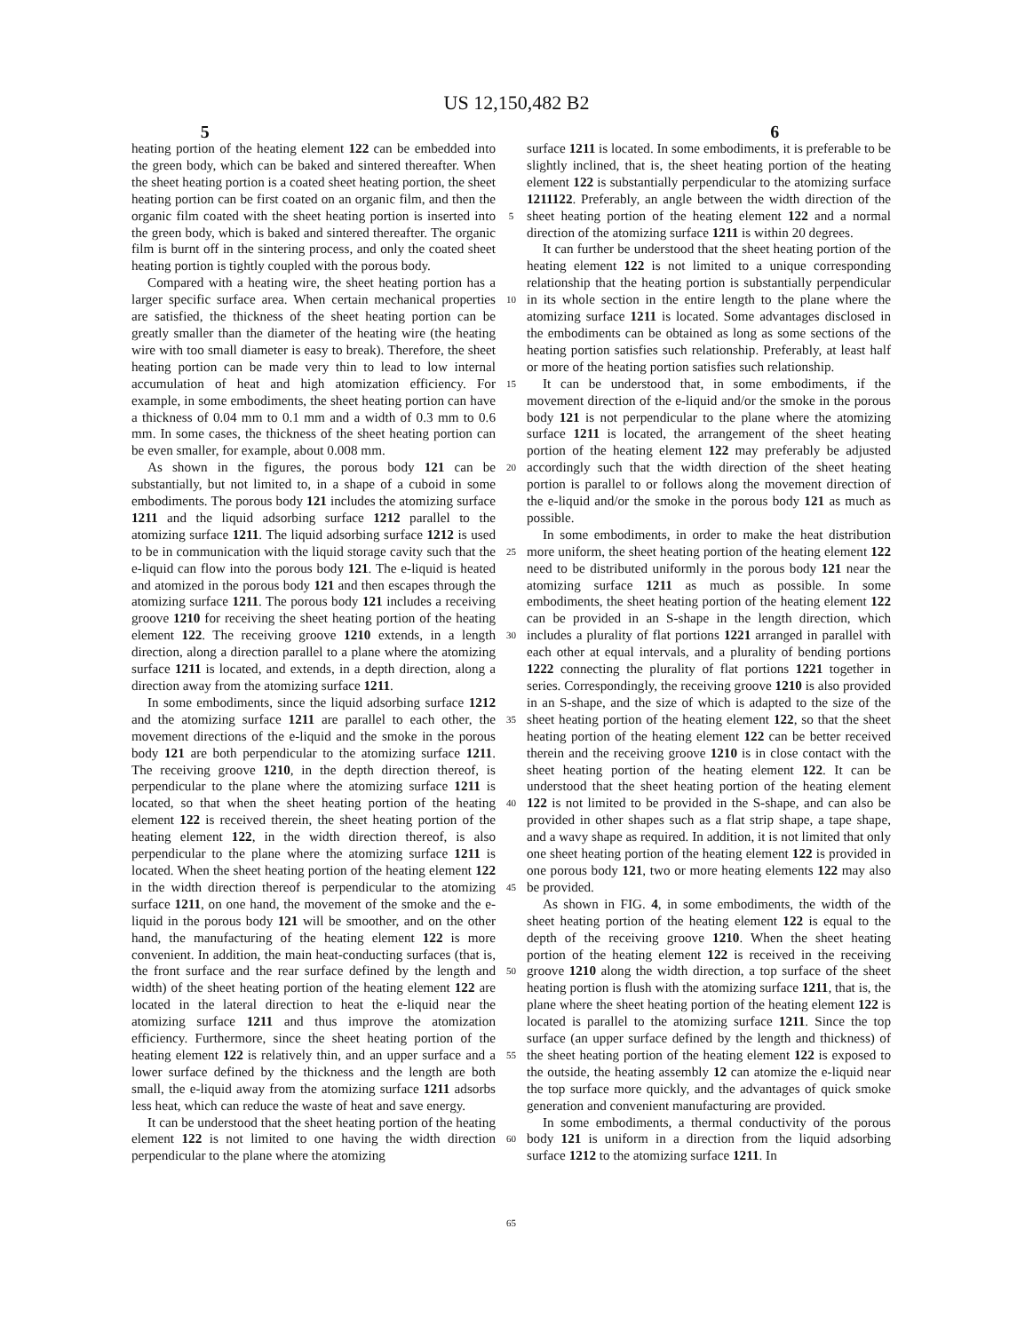US 12,150,482 B2
5 6
heating portion of the heating element 122 can be embedded into the green body, which can be baked and sintered thereafter. When the sheet heating portion is a coated sheet heating portion, the sheet heating portion can be first coated on an organic film, and then the organic film coated with the sheet heating portion is inserted into the green body, which is baked and sintered thereafter. The organic film is burnt off in the sintering process, and only the coated sheet heating portion is tightly coupled with the porous body.
Compared with a heating wire, the sheet heating portion has a larger specific surface area. When certain mechanical properties are satisfied, the thickness of the sheet heating portion can be greatly smaller than the diameter of the heating wire (the heating wire with too small diameter is easy to break). Therefore, the sheet heating portion can be made very thin to lead to low internal accumulation of heat and high atomization efficiency. For example, in some embodiments, the sheet heating portion can have a thickness of 0.04 mm to 0.1 mm and a width of 0.3 mm to 0.6 mm. In some cases, the thickness of the sheet heating portion can be even smaller, for example, about 0.008 mm.
As shown in the figures, the porous body 121 can be substantially, but not limited to, in a shape of a cuboid in some embodiments. The porous body 121 includes the atomizing surface 1211 and the liquid adsorbing surface 1212 parallel to the atomizing surface 1211. The liquid adsorbing surface 1212 is used to be in communication with the liquid storage cavity such that the e-liquid can flow into the porous body 121. The e-liquid is heated and atomized in the porous body 121 and then escapes through the atomizing surface 1211. The porous body 121 includes a receiving groove 1210 for receiving the sheet heating portion of the heating element 122. The receiving groove 1210 extends, in a length direction, along a direction parallel to a plane where the atomizing surface 1211 is located, and extends, in a depth direction, along a direction away from the atomizing surface 1211.
In some embodiments, since the liquid adsorbing surface 1212 and the atomizing surface 1211 are parallel to each other, the movement directions of the e-liquid and the smoke in the porous body 121 are both perpendicular to the atomizing surface 1211. The receiving groove 1210, in the depth direction thereof, is perpendicular to the plane where the atomizing surface 1211 is located, so that when the sheet heating portion of the heating element 122 is received therein, the sheet heating portion of the heating element 122, in the width direction thereof, is also perpendicular to the plane where the atomizing surface 1211 is located. When the sheet heating portion of the heating element 122 in the width direction thereof is perpendicular to the atomizing surface 1211, on one hand, the movement of the smoke and the e-liquid in the porous body 121 will be smoother, and on the other hand, the manufacturing of the heating element 122 is more convenient. In addition, the main heat-conducting surfaces (that is, the front surface and the rear surface defined by the length and width) of the sheet heating portion of the heating element 122 are located in the lateral direction to heat the e-liquid near the atomizing surface 1211 and thus improve the atomization efficiency. Furthermore, since the sheet heating portion of the heating element 122 is relatively thin, and an upper surface and a lower surface defined by the thickness and the length are both small, the e-liquid away from the atomizing surface 1211 adsorbs less heat, which can reduce the waste of heat and save energy.
It can be understood that the sheet heating portion of the heating element 122 is not limited to one having the width direction perpendicular to the plane where the atomizing
5
10
15
20
25
30
35
40
45
50
55
60
65
surface 1211 is located. In some embodiments, it is preferable to be slightly inclined, that is, the sheet heating portion of the heating element 122 is substantially perpendicular to the atomizing surface 1211122. Preferably, an angle between the width direction of the sheet heating portion of the heating element 122 and a normal direction of the atomizing surface 1211 is within 20 degrees.
It can further be understood that the sheet heating portion of the heating element 122 is not limited to a unique corresponding relationship that the heating portion is substantially perpendicular in its whole section in the entire length to the plane where the atomizing surface 1211 is located. Some advantages disclosed in the embodiments can be obtained as long as some sections of the heating portion satisfies such relationship. Preferably, at least half or more of the heating portion satisfies such relationship.
It can be understood that, in some embodiments, if the movement direction of the e-liquid and/or the smoke in the porous body 121 is not perpendicular to the plane where the atomizing surface 1211 is located, the arrangement of the sheet heating portion of the heating element 122 may preferably be adjusted accordingly such that the width direction of the sheet heating portion is parallel to or follows along the movement direction of the e-liquid and/or the smoke in the porous body 121 as much as possible.
In some embodiments, in order to make the heat distribution more uniform, the sheet heating portion of the heating element 122 need to be distributed uniformly in the porous body 121 near the atomizing surface 1211 as much as possible. In some embodiments, the sheet heating portion of the heating element 122 can be provided in an S-shape in the length direction, which includes a plurality of flat portions 1221 arranged in parallel with each other at equal intervals, and a plurality of bending portions 1222 connecting the plurality of flat portions 1221 together in series. Correspondingly, the receiving groove 1210 is also provided in an S-shape, and the size of which is adapted to the size of the sheet heating portion of the heating element 122, so that the sheet heating portion of the heating element 122 can be better received therein and the receiving groove 1210 is in close contact with the sheet heating portion of the heating element 122. It can be understood that the sheet heating portion of the heating element 122 is not limited to be provided in the S-shape, and can also be provided in other shapes such as a flat strip shape, a tape shape, and a wavy shape as required. In addition, it is not limited that only one sheet heating portion of the heating element 122 is provided in one porous body 121, two or more heating elements 122 may also be provided.
As shown in FIG. 4, in some embodiments, the width of the sheet heating portion of the heating element 122 is equal to the depth of the receiving groove 1210. When the sheet heating portion of the heating element 122 is received in the receiving groove 1210 along the width direction, a top surface of the sheet heating portion is flush with the atomizing surface 1211, that is, the plane where the sheet heating portion of the heating element 122 is located is parallel to the atomizing surface 1211. Since the top surface (an upper surface defined by the length and thickness) of the sheet heating portion of the heating element 122 is exposed to the outside, the heating assembly 12 can atomize the e-liquid near the top surface more quickly, and the advantages of quick smoke generation and convenient manufacturing are provided.
In some embodiments, a thermal conductivity of the porous body 121 is uniform in a direction from the liquid adsorbing surface 1212 to the atomizing surface 1211. In